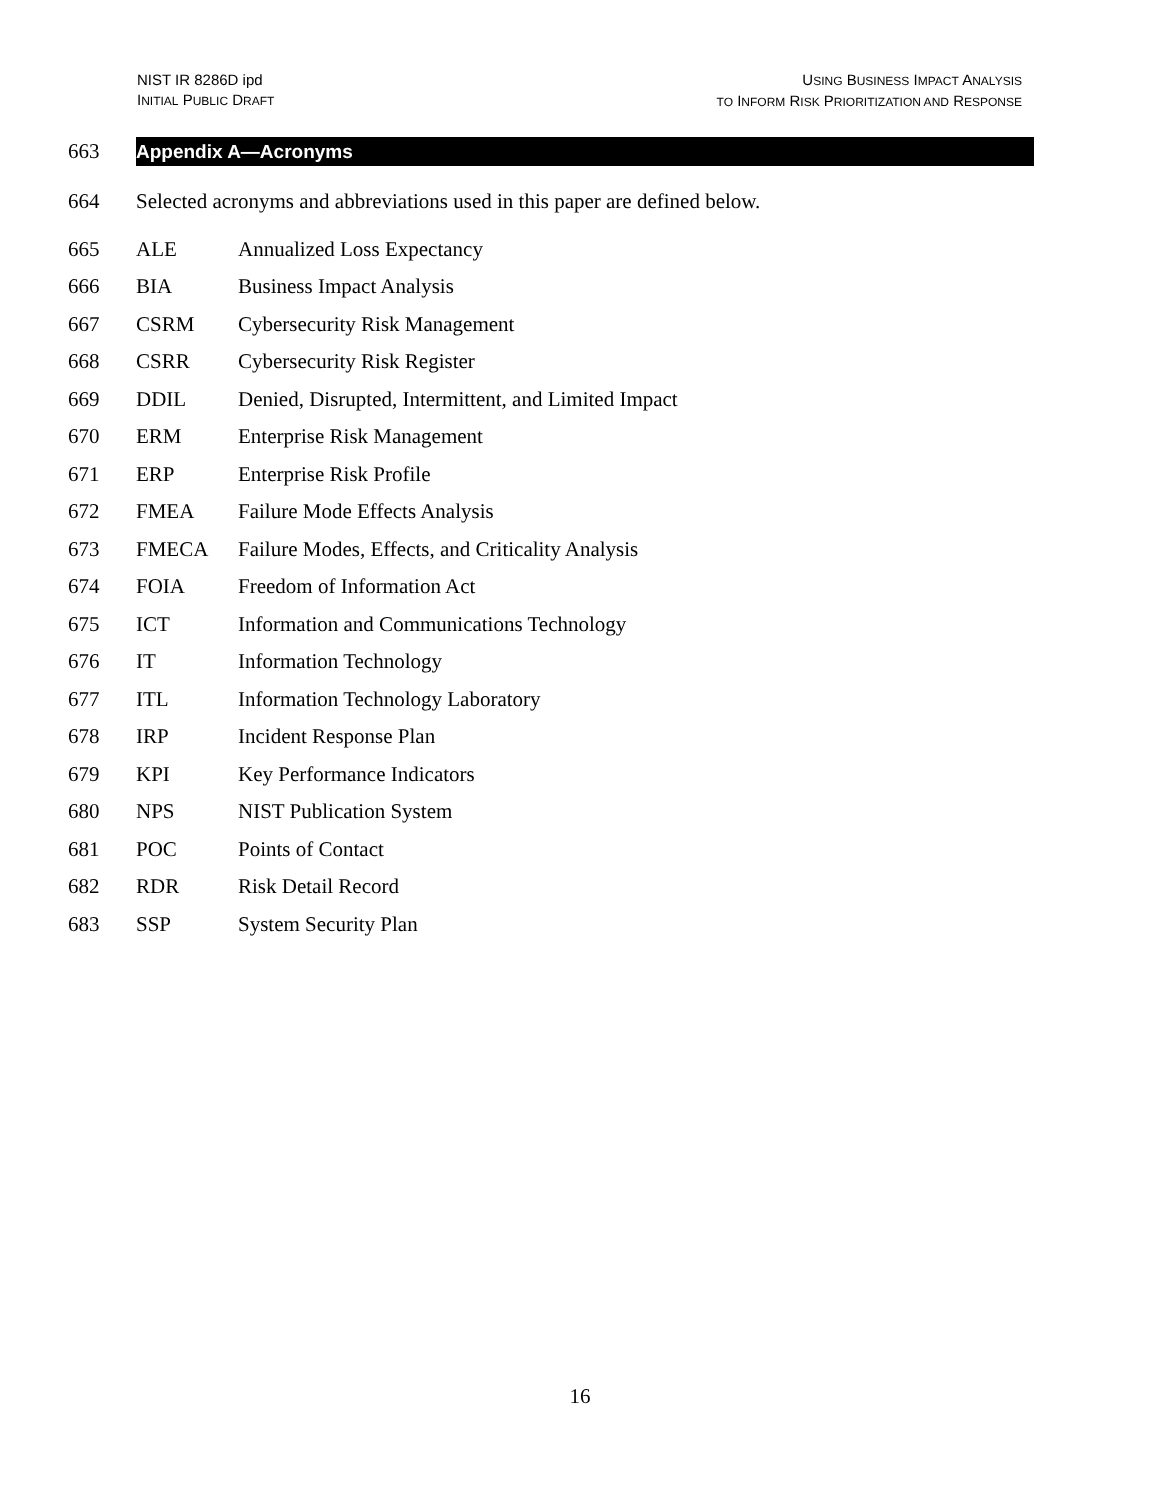NIST IR 8286D ipd
INITIAL PUBLIC DRAFT
USING BUSINESS IMPACT ANALYSIS
TO INFORM RISK PRIORITIZATION AND RESPONSE
663
Appendix A—Acronyms
664 Selected acronyms and abbreviations used in this paper are defined below.
665 ALE Annualized Loss Expectancy
666 BIA Business Impact Analysis
667 CSRM Cybersecurity Risk Management
668 CSRR Cybersecurity Risk Register
669 DDIL Denied, Disrupted, Intermittent, and Limited Impact
670 ERM Enterprise Risk Management
671 ERP Enterprise Risk Profile
672 FMEA Failure Mode Effects Analysis
673 FMECA Failure Modes, Effects, and Criticality Analysis
674 FOIA Freedom of Information Act
675 ICT Information and Communications Technology
676 IT Information Technology
677 ITL Information Technology Laboratory
678 IRP Incident Response Plan
679 KPI Key Performance Indicators
680 NPS NIST Publication System
681 POC Points of Contact
682 RDR Risk Detail Record
683 SSP System Security Plan
16